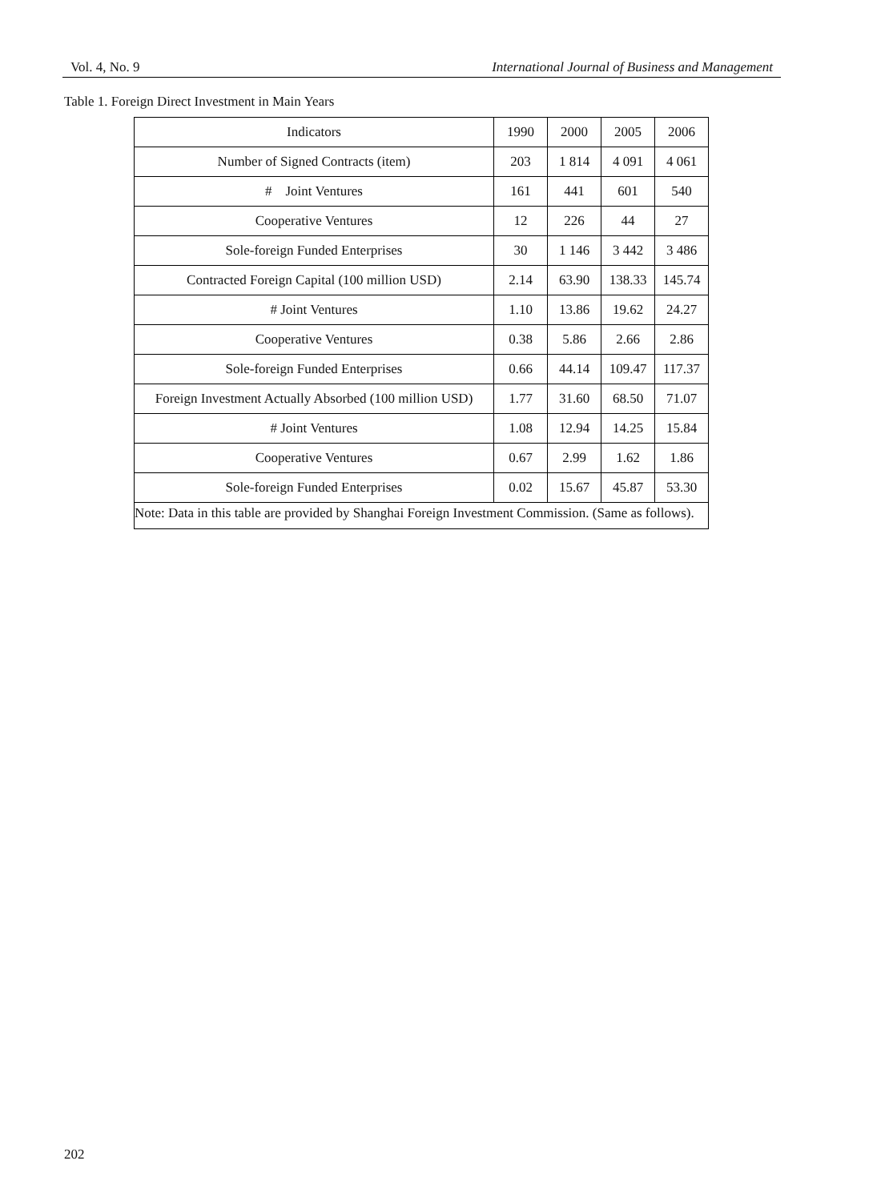Vol. 4, No. 9 International Journal of Business and Management
Table 1. Foreign Direct Investment in Main Years
| Indicators | 1990 | 2000 | 2005 | 2006 |
| Number of Signed Contracts (item) | 203 | 1 814 | 4 091 | 4 061 |
| # Joint Ventures | 161 | 441 | 601 | 540 |
| Cooperative Ventures | 12 | 226 | 44 | 27 |
| Sole-foreign Funded Enterprises | 30 | 1 146 | 3 442 | 3 486 |
| Contracted Foreign Capital (100 million USD) | 2.14 | 63.90 | 138.33 | 145.74 |
| # Joint Ventures | 1.10 | 13.86 | 19.62 | 24.27 |
| Cooperative Ventures | 0.38 | 5.86 | 2.66 | 2.86 |
| Sole-foreign Funded Enterprises | 0.66 | 44.14 | 109.47 | 117.37 |
| Foreign Investment Actually Absorbed (100 million USD) | 1.77 | 31.60 | 68.50 | 71.07 |
| # Joint Ventures | 1.08 | 12.94 | 14.25 | 15.84 |
| Cooperative Ventures | 0.67 | 2.99 | 1.62 | 1.86 |
| Sole-foreign Funded Enterprises | 0.02 | 15.67 | 45.87 | 53.30 |
| Note: Data in this table are provided by Shanghai Foreign Investment Commission. (Same as follows). | | | | |
202